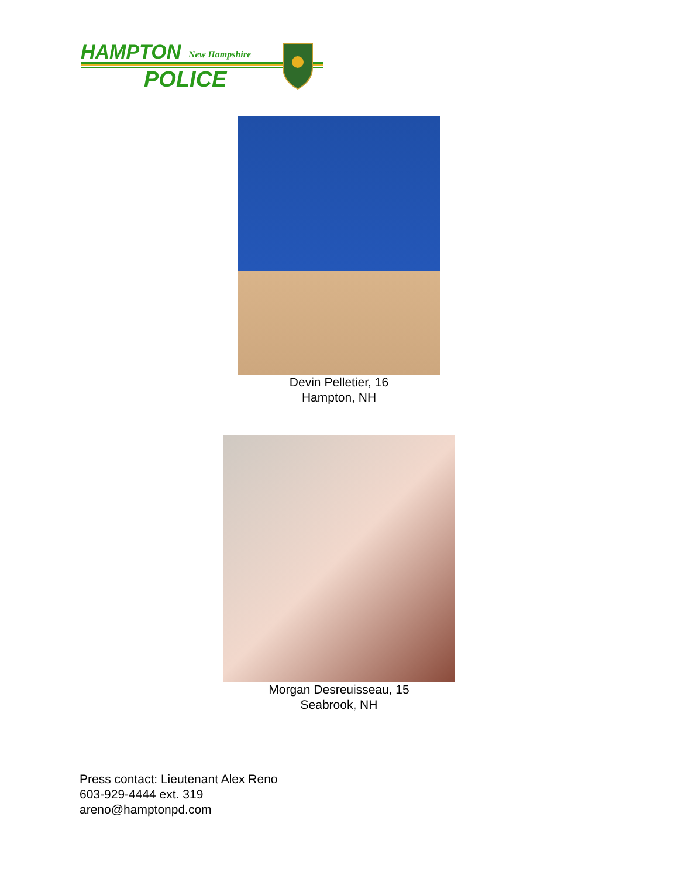HAMPTON
New Hampshire
POLICE
Devin Pelletier, 16
Hampton, NH
Morgan Desreuisseau, 15
Seabrook, NH
Press contact: Lieutenant Alex Reno
603-929-4444 ext. 319
areno@hamptonpd.com